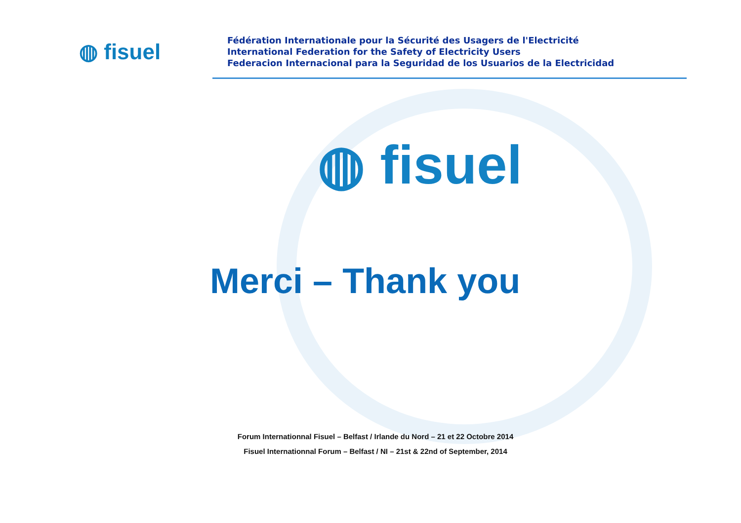◍ fisuel
Fédération Internationale pour la Sécurité des Usagers de l'Electricité
International Federation for the Safety of Electricity Users
Federacion Internacional para la Seguridad de los Usuarios de la Electricidad
◍ fisuel
Merci – Thank you
Forum Internationnal Fisuel – Belfast / Irlande du Nord – 21 et 22 Octobre 2014
Fisuel Internationnal Forum – Belfast / NI – 21st & 22nd of September, 2014